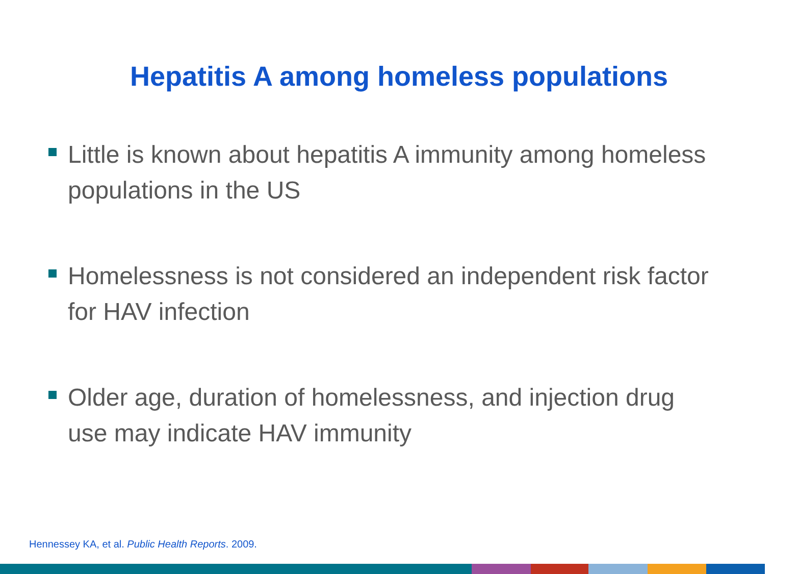Hepatitis A among homeless populations
Little is known about hepatitis A immunity among homeless populations in the US
Homelessness is not considered an independent risk factor for HAV infection
Older age, duration of homelessness, and injection drug use may indicate HAV immunity
Hennessey KA, et al. Public Health Reports. 2009.